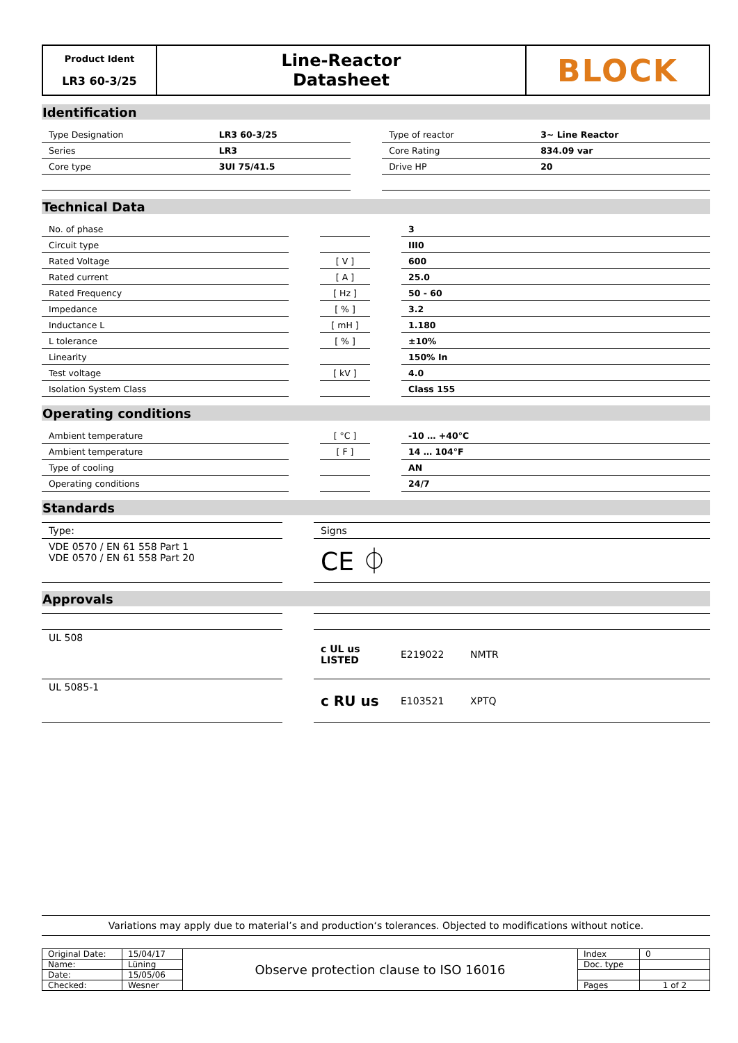| Product Ident LR3 60-3/25 | Line-Reactor Datasheet | BLOCK |
Identification
| Type Designation | LR3 60-3/25 | | Type of reactor | 3~ Line Reactor |
| Series | LR3 | | Core Rating | 834.09 var |
| Core type | 3UI 75/41.5 | | Drive HP | 20 |
Technical Data
| No. of phase | | | | 3 |
| Circuit type | | | | III0 |
| Rated Voltage | | [ V ] | | 600 |
| Rated current | | [ A ] | | 25.0 |
| Rated Frequency | | [ Hz ] | | 50 - 60 |
| Impedance | | [ % ] | | 3.2 |
| Inductance L | | [ mH ] | | 1.180 |
| L tolerance | | [ % ] | | ±10% |
| Linearity | | | | 150% In |
| Test voltage | | [ kV ] | | 4.0 |
| Isolation System Class | | | | Class 155 |
Operating conditions
| Ambient temperature | | [ °C ] | | -10 … +40°C |
| Ambient temperature | | [ F ] | | 14 … 104°F |
| Type of cooling | | | | AN |
| Operating conditions | | | | 24/7 |
Standards
| Type: | | Signs |
| VDE 0570 / EN 61 558 Part 1 VDE 0570 / EN 61 558 Part 20 | | CE ⏀ |
Approvals
| UL 508 | | c UL us LISTED | E219022 | NMTR |
| UL 5085-1 | | c RU us | E103521 | XPTQ |
Variations may apply due to material’s and production‘s tolerances. Objected to modifications without notice.
| Original Date: | 15/04/17 | Observe protection clause to ISO 16016 | Index | 0 |
| Name: | Lüning | | Doc. type | |
| Date: | 15/05/06 | | | |
| Checked: | Wesner | | Pages | 1 of 2 |